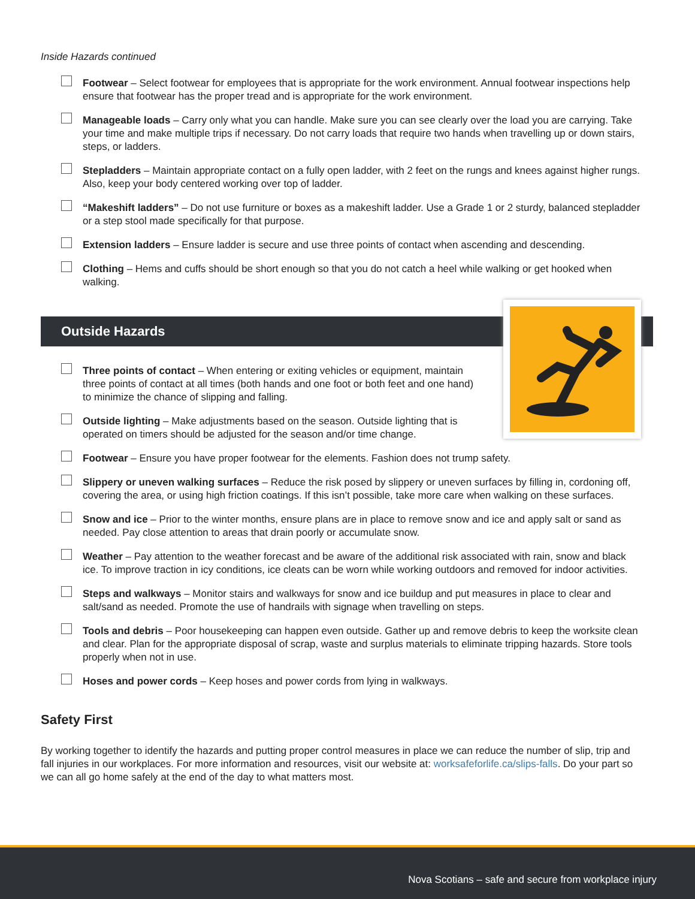Inside Hazards continued
Footwear – Select footwear for employees that is appropriate for the work environment. Annual footwear inspections help ensure that footwear has the proper tread and is appropriate for the work environment.
Manageable loads – Carry only what you can handle. Make sure you can see clearly over the load you are carrying. Take your time and make multiple trips if necessary. Do not carry loads that require two hands when travelling up or down stairs, steps, or ladders.
Stepladders – Maintain appropriate contact on a fully open ladder, with 2 feet on the rungs and knees against higher rungs. Also, keep your body centered working over top of ladder.
“Makeshift ladders” – Do not use furniture or boxes as a makeshift ladder. Use a Grade 1 or 2 sturdy, balanced stepladder or a step stool made specifically for that purpose.
Extension ladders – Ensure ladder is secure and use three points of contact when ascending and descending.
Clothing – Hems and cuffs should be short enough so that you do not catch a heel while walking or get hooked when walking.
Outside Hazards
Three points of contact – When entering or exiting vehicles or equipment, maintain three points of contact at all times (both hands and one foot or both feet and one hand) to minimize the chance of slipping and falling.
Outside lighting – Make adjustments based on the season. Outside lighting that is operated on timers should be adjusted for the season and/or time change.
Footwear – Ensure you have proper footwear for the elements. Fashion does not trump safety.
Slippery or uneven walking surfaces – Reduce the risk posed by slippery or uneven surfaces by filling in, cordoning off, covering the area, or using high friction coatings. If this isn’t possible, take more care when walking on these surfaces.
Snow and ice – Prior to the winter months, ensure plans are in place to remove snow and ice and apply salt or sand as needed. Pay close attention to areas that drain poorly or accumulate snow.
Weather – Pay attention to the weather forecast and be aware of the additional risk associated with rain, snow and black ice. To improve traction in icy conditions, ice cleats can be worn while working outdoors and removed for indoor activities.
Steps and walkways – Monitor stairs and walkways for snow and ice buildup and put measures in place to clear and salt/sand as needed. Promote the use of handrails with signage when travelling on steps.
Tools and debris – Poor housekeeping can happen even outside. Gather up and remove debris to keep the worksite clean and clear. Plan for the appropriate disposal of scrap, waste and surplus materials to eliminate tripping hazards. Store tools properly when not in use.
Hoses and power cords – Keep hoses and power cords from lying in walkways.
Safety First
By working together to identify the hazards and putting proper control measures in place we can reduce the number of slip, trip and fall injuries in our workplaces. For more information and resources, visit our website at: worksafeforlife.ca/slips-falls. Do your part so we can all go home safely at the end of the day to what matters most.
Nova Scotians – safe and secure from workplace injury